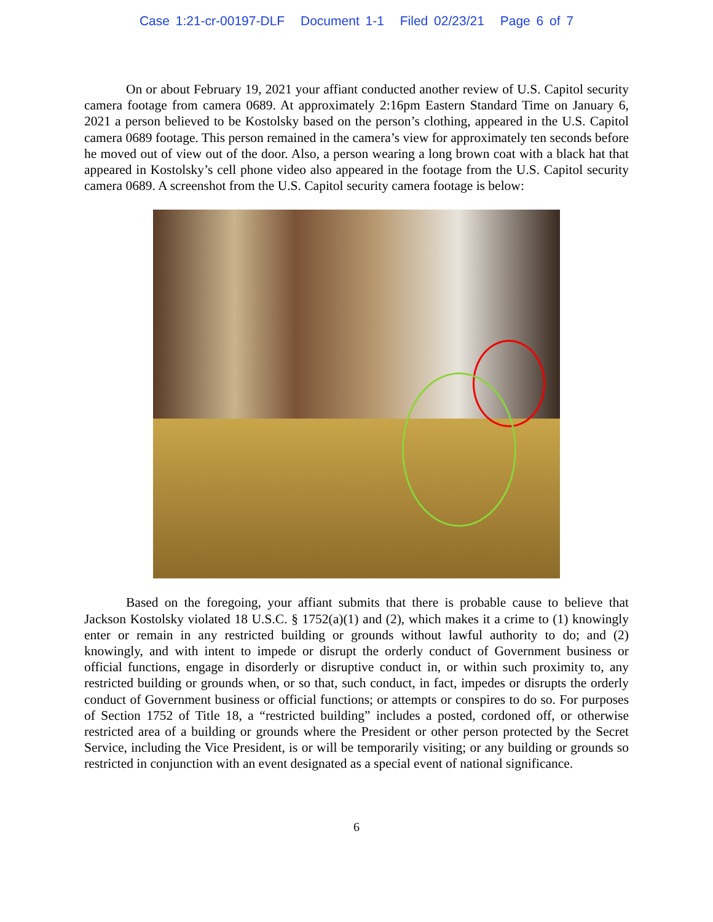Case 1:21-cr-00197-DLF Document 1-1 Filed 02/23/21 Page 6 of 7
On or about February 19, 2021 your affiant conducted another review of U.S. Capitol security camera footage from camera 0689. At approximately 2:16pm Eastern Standard Time on January 6, 2021 a person believed to be Kostolsky based on the person’s clothing, appeared in the U.S. Capitol camera 0689 footage. This person remained in the camera’s view for approximately ten seconds before he moved out of view out of the door. Also, a person wearing a long brown coat with a black hat that appeared in Kostolsky’s cell phone video also appeared in the footage from the U.S. Capitol security camera 0689. A screenshot from the U.S. Capitol security camera footage is below:
Based on the foregoing, your affiant submits that there is probable cause to believe that Jackson Kostolsky violated 18 U.S.C. § 1752(a)(1) and (2), which makes it a crime to (1) knowingly enter or remain in any restricted building or grounds without lawful authority to do; and (2) knowingly, and with intent to impede or disrupt the orderly conduct of Government business or official functions, engage in disorderly or disruptive conduct in, or within such proximity to, any restricted building or grounds when, or so that, such conduct, in fact, impedes or disrupts the orderly conduct of Government business or official functions; or attempts or conspires to do so. For purposes of Section 1752 of Title 18, a “restricted building” includes a posted, cordoned off, or otherwise restricted area of a building or grounds where the President or other person protected by the Secret Service, including the Vice President, is or will be temporarily visiting; or any building or grounds so restricted in conjunction with an event designated as a special event of national significance.
6